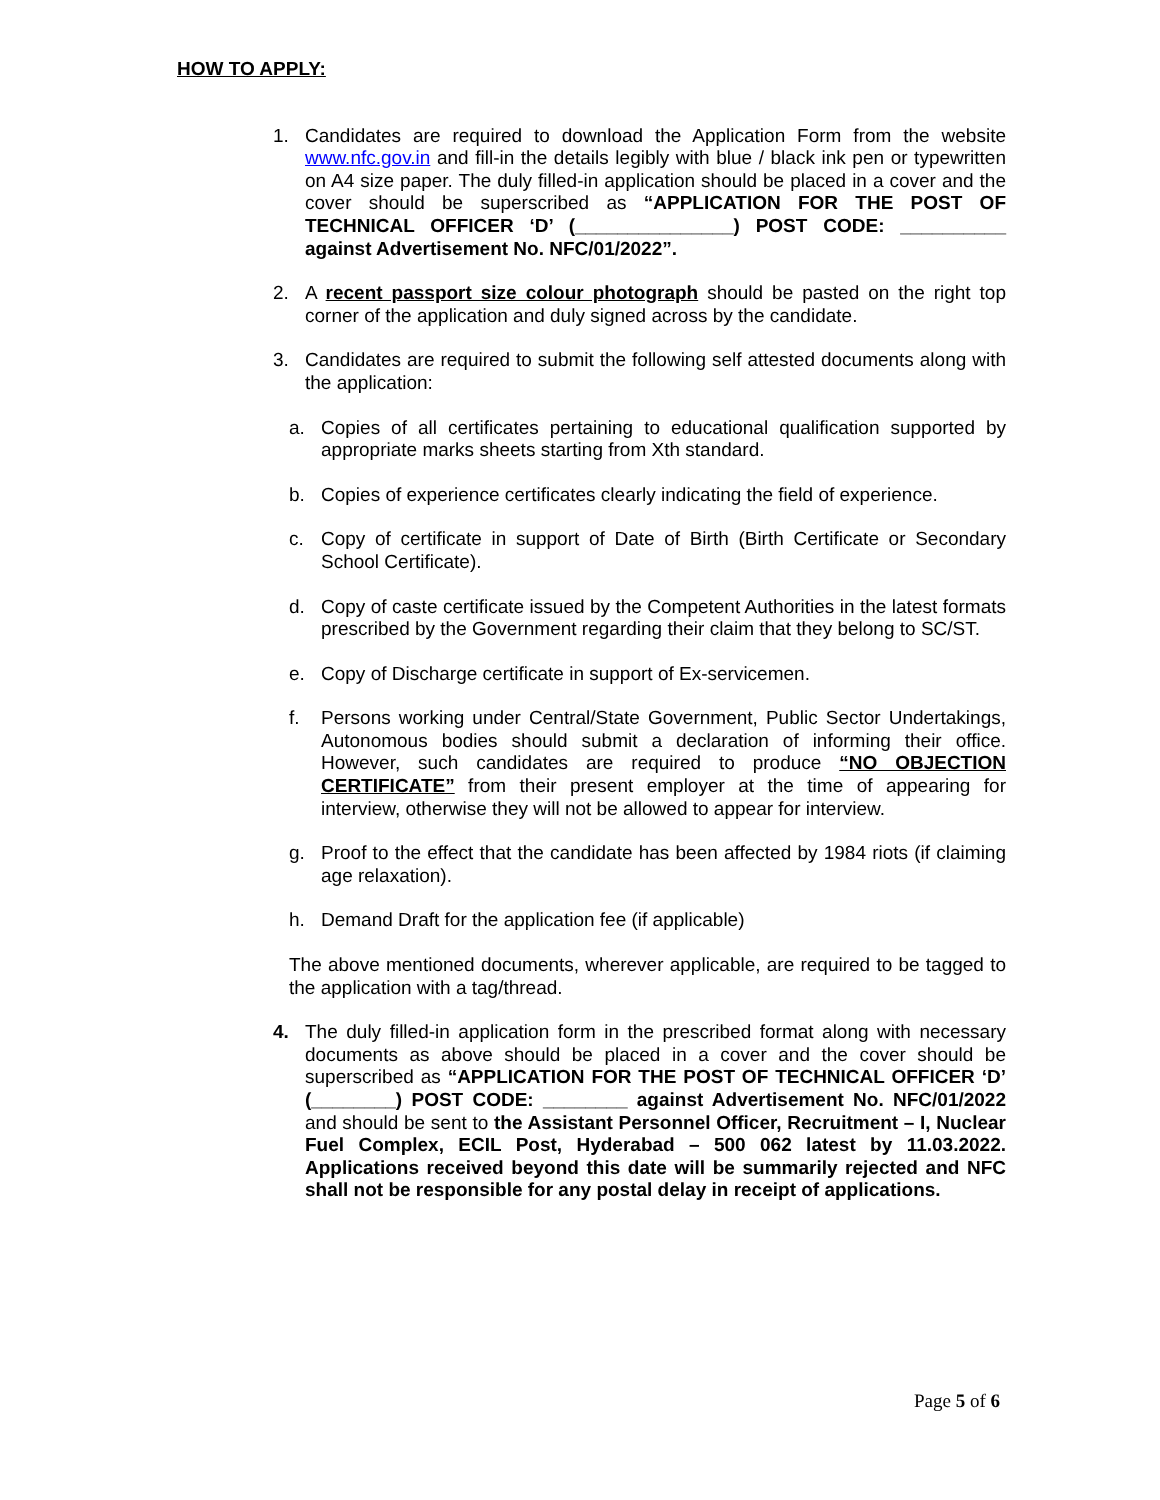HOW TO APPLY:
1. Candidates are required to download the Application Form from the website www.nfc.gov.in and fill-in the details legibly with blue / black ink pen or typewritten on A4 size paper. The duly filled-in application should be placed in a cover and the cover should be superscribed as “APPLICATION FOR THE POST OF TECHNICAL OFFICER ‘D’ (_______________) POST CODE: __________ against Advertisement No. NFC/01/2022”.
2. A recent passport size colour photograph should be pasted on the right top corner of the application and duly signed across by the candidate.
3. Candidates are required to submit the following self attested documents along with the application:
a. Copies of all certificates pertaining to educational qualification supported by appropriate marks sheets starting from Xth standard.
b. Copies of experience certificates clearly indicating the field of experience.
c. Copy of certificate in support of Date of Birth (Birth Certificate or Secondary School Certificate).
d. Copy of caste certificate issued by the Competent Authorities in the latest formats prescribed by the Government regarding their claim that they belong to SC/ST.
e. Copy of Discharge certificate in support of Ex-servicemen.
f. Persons working under Central/State Government, Public Sector Undertakings, Autonomous bodies should submit a declaration of informing their office. However, such candidates are required to produce “NO OBJECTION CERTIFICATE” from their present employer at the time of appearing for interview, otherwise they will not be allowed to appear for interview.
g. Proof to the effect that the candidate has been affected by 1984 riots (if claiming age relaxation).
h. Demand Draft for the application fee (if applicable)
The above mentioned documents, wherever applicable, are required to be tagged to the application with a tag/thread.
4. The duly filled-in application form in the prescribed format along with necessary documents as above should be placed in a cover and the cover should be superscribed as “APPLICATION FOR THE POST OF TECHNICAL OFFICER ‘D’ (________) POST CODE: ________ against Advertisement No. NFC/01/2022 and should be sent to the Assistant Personnel Officer, Recruitment – I, Nuclear Fuel Complex, ECIL Post, Hyderabad – 500 062 latest by 11.03.2022. Applications received beyond this date will be summarily rejected and NFC shall not be responsible for any postal delay in receipt of applications.
Page 5 of 6